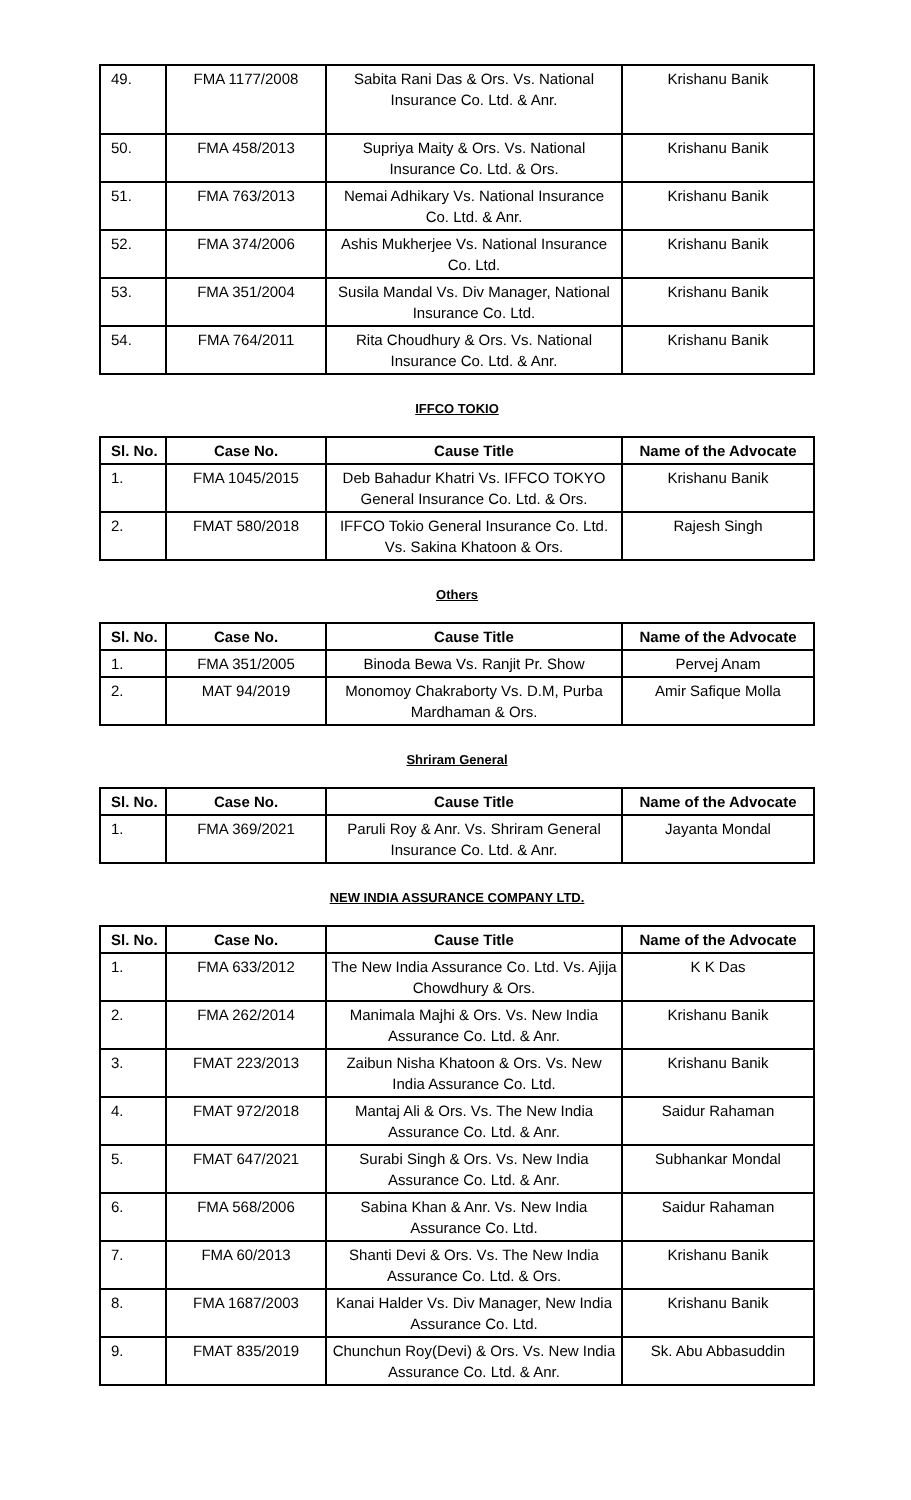| 49. | FMA 1177/2008 | Sabita Rani Das & Ors. Vs. National Insurance Co. Ltd. & Anr. | Krishanu Banik |
| 50. | FMA 458/2013 | Supriya Maity & Ors. Vs. National Insurance Co. Ltd. & Ors. | Krishanu Banik |
| 51. | FMA 763/2013 | Nemai Adhikary Vs. National Insurance Co. Ltd. & Anr. | Krishanu Banik |
| 52. | FMA 374/2006 | Ashis Mukherjee Vs. National Insurance Co. Ltd. | Krishanu Banik |
| 53. | FMA 351/2004 | Susila Mandal Vs. Div Manager, National Insurance Co. Ltd. | Krishanu Banik |
| 54. | FMA 764/2011 | Rita Choudhury & Ors. Vs. National Insurance Co. Ltd. & Anr. | Krishanu Banik |
IFFCO TOKIO
| Sl. No. | Case No. | Cause Title | Name of the Advocate |
| --- | --- | --- | --- |
| 1. | FMA 1045/2015 | Deb Bahadur Khatri Vs. IFFCO TOKYO General Insurance Co. Ltd. & Ors. | Krishanu Banik |
| 2. | FMAT 580/2018 | IFFCO Tokio General Insurance Co. Ltd. Vs. Sakina Khatoon & Ors. | Rajesh Singh |
Others
| Sl. No. | Case No. | Cause Title | Name of the Advocate |
| --- | --- | --- | --- |
| 1. | FMA 351/2005 | Binoda Bewa Vs. Ranjit Pr. Show | Pervej Anam |
| 2. | MAT 94/2019 | Monomoy Chakraborty Vs. D.M, Purba Mardhaman & Ors. | Amir Safique Molla |
Shriram General
| Sl. No. | Case No. | Cause Title | Name of the Advocate |
| --- | --- | --- | --- |
| 1. | FMA 369/2021 | Paruli Roy & Anr. Vs. Shriram General Insurance Co. Ltd. & Anr. | Jayanta Mondal |
NEW INDIA ASSURANCE COMPANY LTD.
| Sl. No. | Case No. | Cause Title | Name of the Advocate |
| --- | --- | --- | --- |
| 1. | FMA 633/2012 | The New India Assurance Co. Ltd. Vs. Ajija Chowdhury & Ors. | K K Das |
| 2. | FMA 262/2014 | Manimala Majhi & Ors. Vs. New India Assurance Co. Ltd. & Anr. | Krishanu Banik |
| 3. | FMAT 223/2013 | Zaibun Nisha Khatoon & Ors. Vs. New India Assurance Co. Ltd. | Krishanu Banik |
| 4. | FMAT 972/2018 | Mantaj Ali & Ors. Vs. The New India Assurance Co. Ltd. & Anr. | Saidur Rahaman |
| 5. | FMAT 647/2021 | Surabi Singh & Ors. Vs. New India Assurance Co. Ltd. & Anr. | Subhankar Mondal |
| 6. | FMA 568/2006 | Sabina Khan & Anr. Vs. New India Assurance Co. Ltd. | Saidur Rahaman |
| 7. | FMA 60/2013 | Shanti Devi & Ors. Vs. The New India Assurance Co. Ltd. & Ors. | Krishanu Banik |
| 8. | FMA 1687/2003 | Kanai Halder Vs. Div Manager, New India Assurance Co. Ltd. | Krishanu Banik |
| 9. | FMAT 835/2019 | Chunchun Roy(Devi) & Ors. Vs. New India Assurance Co. Ltd. & Anr. | Sk. Abu Abbasuddin |